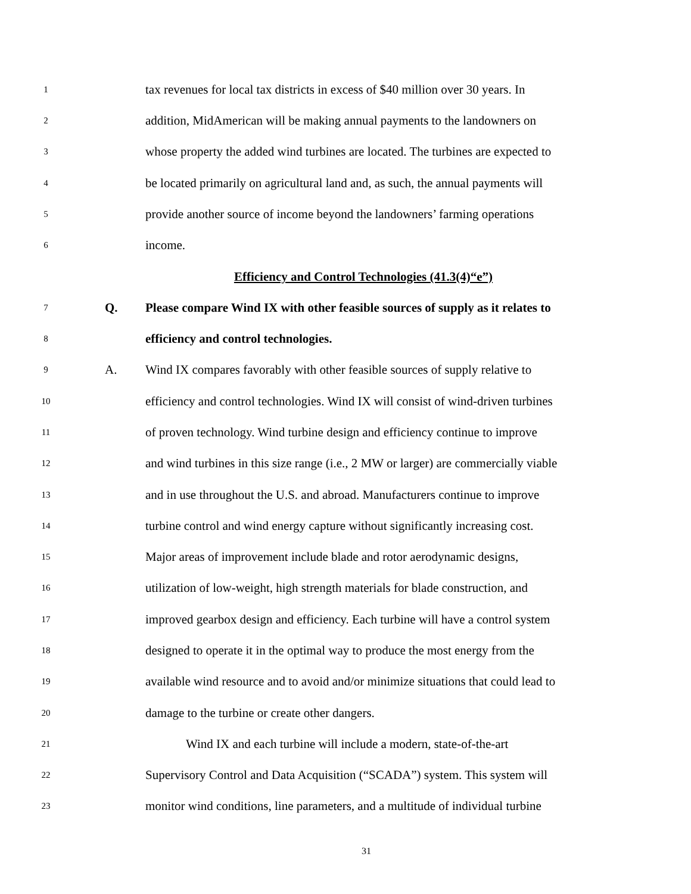1 tax revenues for local tax districts in excess of $40 million over 30 years. In
2 addition, MidAmerican will be making annual payments to the landowners on
3 whose property the added wind turbines are located. The turbines are expected to
4 be located primarily on agricultural land and, as such, the annual payments will
5 provide another source of income beyond the landowners’ farming operations
6 income.
Efficiency and Control Technologies (41.3(4)“e”)
7 Q. Please compare Wind IX with other feasible sources of supply as it relates to
8 efficiency and control technologies.
9 A. Wind IX compares favorably with other feasible sources of supply relative to
10 efficiency and control technologies. Wind IX will consist of wind-driven turbines
11 of proven technology. Wind turbine design and efficiency continue to improve
12 and wind turbines in this size range (i.e., 2 MW or larger) are commercially viable
13 and in use throughout the U.S. and abroad. Manufacturers continue to improve
14 turbine control and wind energy capture without significantly increasing cost.
15 Major areas of improvement include blade and rotor aerodynamic designs,
16 utilization of low-weight, high strength materials for blade construction, and
17 improved gearbox design and efficiency. Each turbine will have a control system
18 designed to operate it in the optimal way to produce the most energy from the
19 available wind resource and to avoid and/or minimize situations that could lead to
20 damage to the turbine or create other dangers.
21 Wind IX and each turbine will include a modern, state-of-the-art
22 Supervisory Control and Data Acquisition (“SCADA”) system. This system will
23 monitor wind conditions, line parameters, and a multitude of individual turbine
31